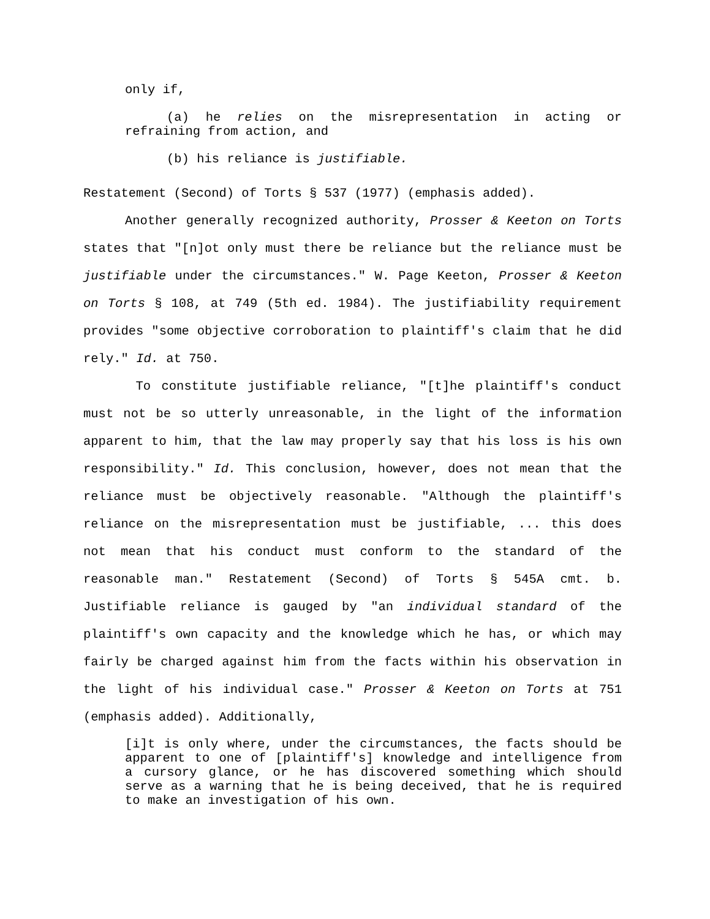only if,
(a) he relies on the misrepresentation in acting or refraining from action, and
(b) his reliance is justifiable.
Restatement (Second) of Torts § 537 (1977) (emphasis added).
Another generally recognized authority, Prosser & Keeton on Torts states that "[n]ot only must there be reliance but the reliance must be justifiable under the circumstances." W. Page Keeton, Prosser & Keeton on Torts § 108, at 749 (5th ed. 1984). The justifiability requirement provides "some objective corroboration to plaintiff's claim that he did rely." Id. at 750.
To constitute justifiable reliance, "[t]he plaintiff's conduct must not be so utterly unreasonable, in the light of the information apparent to him, that the law may properly say that his loss is his own responsibility." Id. This conclusion, however, does not mean that the reliance must be objectively reasonable. "Although the plaintiff's reliance on the misrepresentation must be justifiable, ... this does not mean that his conduct must conform to the standard of the reasonable man." Restatement (Second) of Torts § 545A cmt. b. Justifiable reliance is gauged by "an individual standard of the plaintiff's own capacity and the knowledge which he has, or which may fairly be charged against him from the facts within his observation in the light of his individual case." Prosser & Keeton on Torts at 751 (emphasis added). Additionally,
[i]t is only where, under the circumstances, the facts should be apparent to one of [plaintiff's] knowledge and intelligence from a cursory glance, or he has discovered something which should serve as a warning that he is being deceived, that he is required to make an investigation of his own.